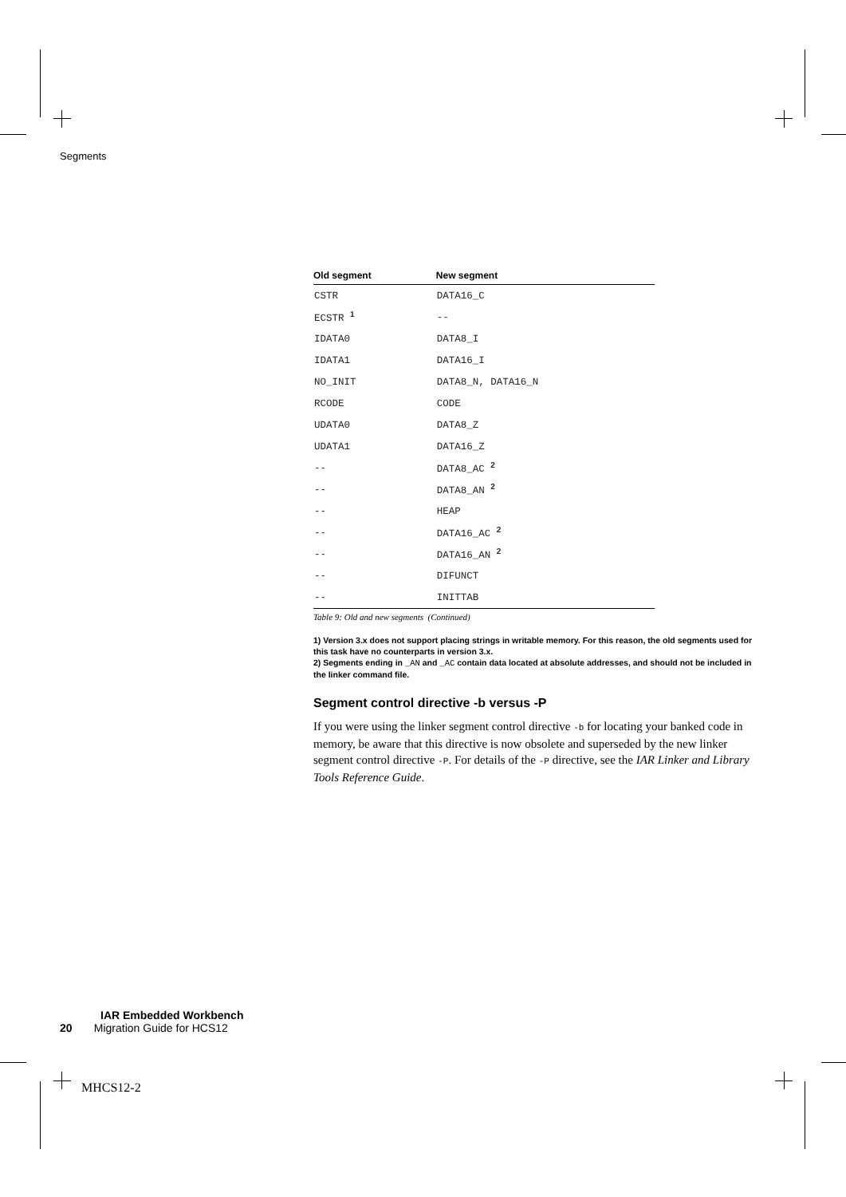Segments
| Old segment | New segment |
| --- | --- |
| CSTR | DATA16_C |
| ECSTR <sup>1</sup> | -- |
| IDATA0 | DATA8_I |
| IDATA1 | DATA16_I |
| NO_INIT | DATA8_N, DATA16_N |
| RCODE | CODE |
| UDATA0 | DATA8_Z |
| UDATA1 | DATA16_Z |
| -- | DATA8_AC <sup>2</sup> |
| -- | DATA8_AN <sup>2</sup> |
| -- | HEAP |
| -- | DATA16_AC <sup>2</sup> |
| -- | DATA16_AN <sup>2</sup> |
| -- | DIFUNCT |
| -- | INITTAB |
Table 9: Old and new segments (Continued)
1) Version 3.x does not support placing strings in writable memory. For this reason, the old segments used for this task have no counterparts in version 3.x.
2) Segments ending in _AN and _AC contain data located at absolute addresses, and should not be included in the linker command file.
Segment control directive -b versus -P
If you were using the linker segment control directive -b for locating your banked code in memory, be aware that this directive is now obsolete and superseded by the new linker segment control directive -P. For details of the -P directive, see the IAR Linker and Library Tools Reference Guide.
IAR Embedded Workbench
20 Migration Guide for HCS12
MHCS12-2